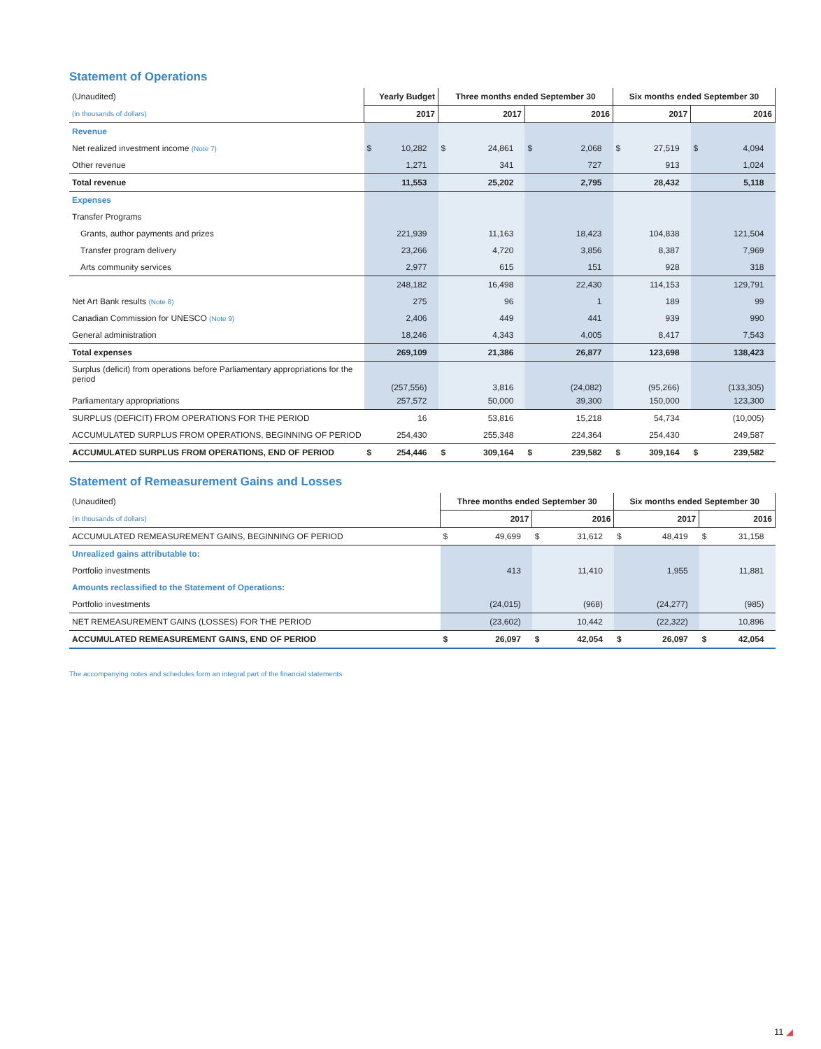Statement of Operations
| (Unaudited) | Yearly Budget | | Three months ended September 30 | | | | Six months ended September 30 | | | |
| (in thousands of dollars) | 2017 | | 2017 | | 2016 | | 2017 | | 2016 | |
| Revenue | | | | | | | | | | |
| Net realized investment income (Note 7) | $ | 10,282 | $ | 24,861 | $ | 2,068 | $ | 27,519 | $ | 4,094 |
| Other revenue | | 1,271 | | 341 | | 727 | | 913 | | 1,024 |
| Total revenue | | 11,553 | | 25,202 | | 2,795 | | 28,432 | | 5,118 |
| Expenses | | | | | | | | | | |
| Transfer Programs | | | | | | | | | | |
| Grants, author payments and prizes | | 221,939 | | 11,163 | | 18,423 | | 104,838 | | 121,504 |
| Transfer program delivery | | 23,266 | | 4,720 | | 3,856 | | 8,387 | | 7,969 |
| Arts community services | | 2,977 | | 615 | | 151 | | 928 | | 318 |
| | | 248,182 | | 16,498 | | 22,430 | | 114,153 | | 129,791 |
| Net Art Bank results (Note 8) | | 275 | | 96 | | 1 | | 189 | | 99 |
| Canadian Commission for UNESCO (Note 9) | | 2,406 | | 449 | | 441 | | 939 | | 990 |
| General administration | | 18,246 | | 4,343 | | 4,005 | | 8,417 | | 7,543 |
| Total expenses | | 269,109 | | 21,386 | | 26,877 | | 123,698 | | 138,423 |
| Surplus (deficit) from operations before Parliamentary appropriations for the period | | (257,556) | | 3,816 | | (24,082) | | (95,266) | | (133,305) |
| Parliamentary appropriations | | 257,572 | | 50,000 | | 39,300 | | 150,000 | | 123,300 |
| SURPLUS (DEFICIT) FROM OPERATIONS FOR THE PERIOD | | 16 | | 53,816 | | 15,218 | | 54,734 | | (10,005) |
| ACCUMULATED SURPLUS FROM OPERATIONS, BEGINNING OF PERIOD | | 254,430 | | 255,348 | | 224,364 | | 254,430 | | 249,587 |
| ACCUMULATED SURPLUS FROM OPERATIONS, END OF PERIOD | $ | 254,446 | $ | 309,164 | $ | 239,582 | $ | 309,164 | $ | 239,582 |
Statement of Remeasurement Gains and Losses
| (Unaudited) | Three months ended September 30 | | | | Six months ended September 30 | | | |
| (in thousands of dollars) | 2017 | | 2016 | | 2017 | | 2016 | |
| ACCUMULATED REMEASUREMENT GAINS, BEGINNING OF PERIOD | $ | 49,699 | $ | 31,612 | $ | 48,419 | $ | 31,158 |
| Unrealized gains attributable to: | | | | | | | | |
| Portfolio investments | | 413 | | 11,410 | | 1,955 | | 11,881 |
| Amounts reclassified to the Statement of Operations: | | | | | | | | |
| Portfolio investments | | (24,015) | | (968) | | (24,277) | | (985) |
| NET REMEASUREMENT GAINS (LOSSES) FOR THE PERIOD | | (23,602) | | 10,442 | | (22,322) | | 10,896 |
| ACCUMULATED REMEASUREMENT GAINS, END OF PERIOD | $ | 26,097 | $ | 42,054 | $ | 26,097 | $ | 42,054 |
The accompanying notes and schedules form an integral part of the financial statements
11 ◢